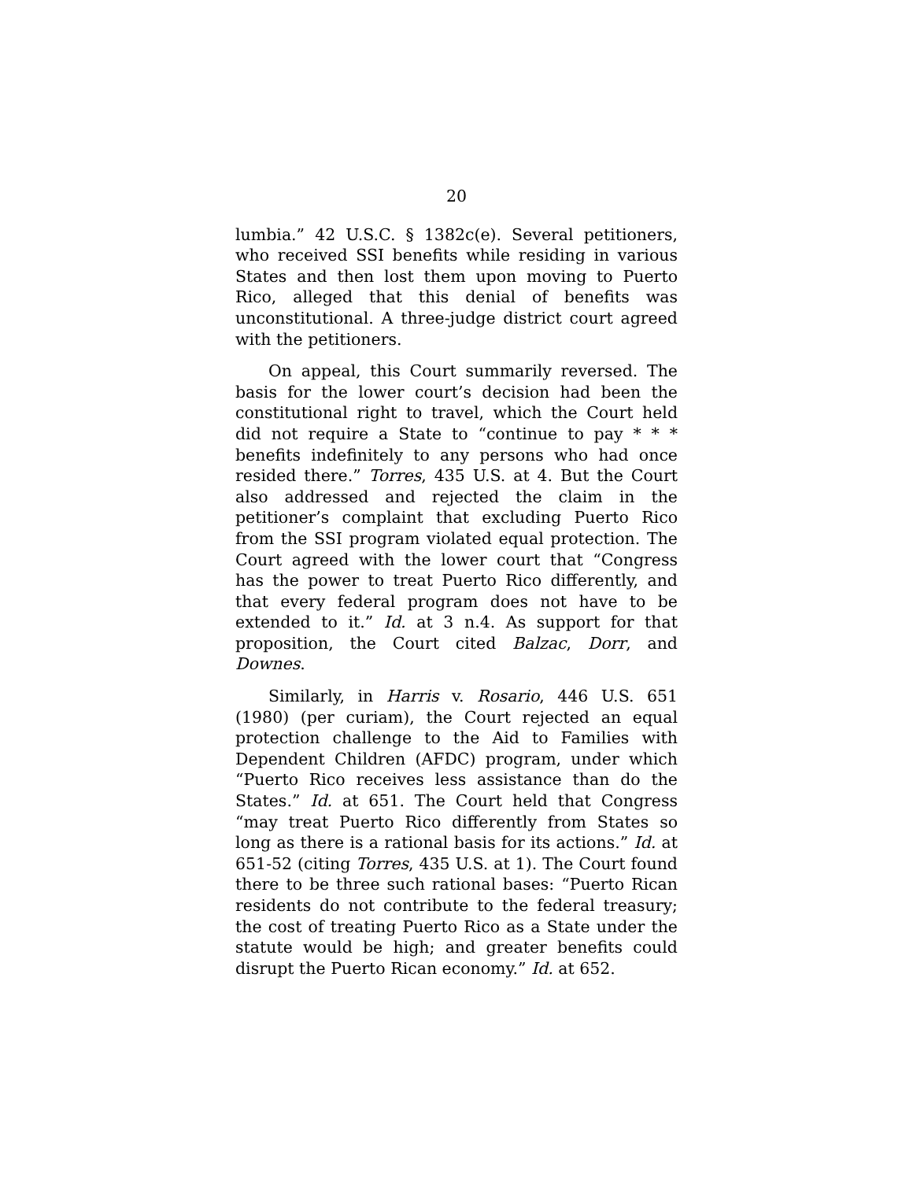20
lumbia.” 42 U.S.C. § 1382c(e). Several petitioners, who received SSI benefits while residing in various States and then lost them upon moving to Puerto Rico, alleged that this denial of benefits was unconstitutional. A three-judge district court agreed with the petitioners.
On appeal, this Court summarily reversed. The basis for the lower court’s decision had been the constitutional right to travel, which the Court held did not require a State to “continue to pay * * * benefits indefinitely to any persons who had once resided there.” Torres, 435 U.S. at 4. But the Court also addressed and rejected the claim in the petitioner’s complaint that excluding Puerto Rico from the SSI program violated equal protection. The Court agreed with the lower court that “Congress has the power to treat Puerto Rico differently, and that every federal program does not have to be extended to it.” Id. at 3 n.4. As support for that proposition, the Court cited Balzac, Dorr, and Downes.
Similarly, in Harris v. Rosario, 446 U.S. 651 (1980) (per curiam), the Court rejected an equal protection challenge to the Aid to Families with Dependent Children (AFDC) program, under which “Puerto Rico receives less assistance than do the States.” Id. at 651. The Court held that Congress “may treat Puerto Rico differently from States so long as there is a rational basis for its actions.” Id. at 651-52 (citing Torres, 435 U.S. at 1). The Court found there to be three such rational bases: “Puerto Rican residents do not contribute to the federal treasury; the cost of treating Puerto Rico as a State under the statute would be high; and greater benefits could disrupt the Puerto Rican economy.” Id. at 652.